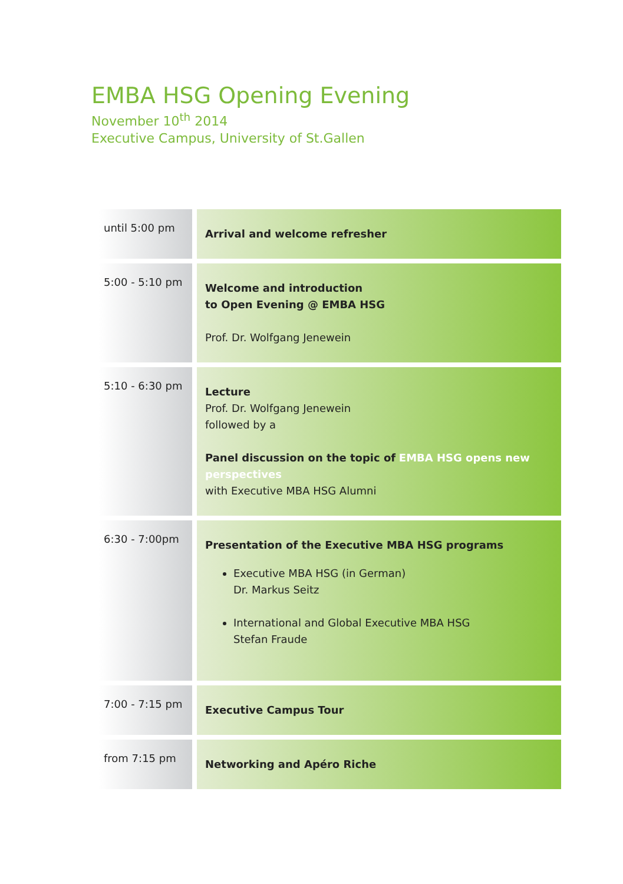EMBA HSG Opening Evening
November 10<sup>th</sup> 2014
Executive Campus, University of St.Gallen
| until 5:00 pm | Arrival and welcome refresher |
| 5:00 - 5:10 pm | Welcome and introduction to Open Evening @ EMBA HSG Prof. Dr. Wolfgang Jenewein |
| 5:10 - 6:30 pm | Lecture Prof. Dr. Wolfgang Jenewein followed by a Panel discussion on the topic of EMBA HSG opens new perspectives with Executive MBA HSG Alumni |
| 6:30 - 7:00pm | Presentation of the Executive MBA HSG programs Executive MBA HSG (in German) Dr. Markus Seitz International and Global Executive MBA HSG Stefan Fraude |
| 7:00 - 7:15 pm | Executive Campus Tour |
| from 7:15 pm | Networking and Apéro Riche |